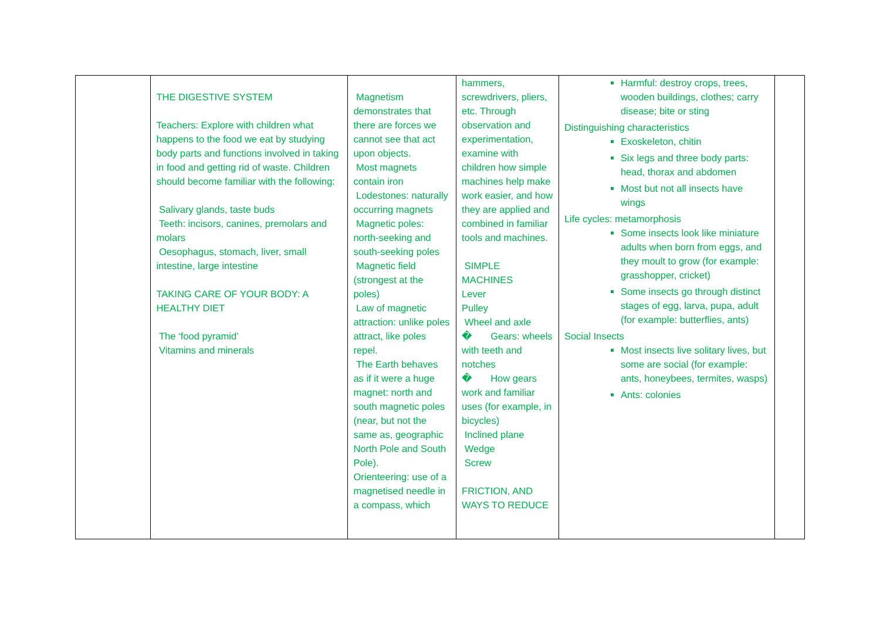| | THE DIGESTIVE SYSTEM Teachers: Explore with children what happens to the food we eat by studying body parts and functions involved in taking in food and getting rid of waste. Children should become familiar with the following: Salivary glands, taste buds Teeth: incisors, canines, premolars and molars Oesophagus, stomach, liver, small intestine, large intestine TAKING CARE OF YOUR BODY: A HEALTHY DIET The ‘food pyramid’ Vitamins and minerals | Magnetism demonstrates that there are forces we cannot see that act upon objects. Most magnets contain iron Lodestones: naturally occurring magnets Magnetic poles: north-seeking and south-seeking poles Magnetic field (strongest at the poles) Law of magnetic attraction: unlike poles attract, like poles repel. The Earth behaves as if it were a huge magnet: north and south magnetic poles (near, but not the same as, geographic North Pole and South Pole). Orienteering: use of a magnetised needle in a compass, which | hammers, screwdrivers, pliers, etc. Through observation and experimentation, examine with children how simple machines help make work easier, and how they are applied and combined in familiar tools and machines. SIMPLE MACHINES Lever Pulley Wheel and axle � Gears: wheels with teeth and notches � How gears work and familiar uses (for example, in bicycles) Inclined plane Wedge Screw FRICTION, AND WAYS TO REDUCE | Harmful: destroy crops, trees, wooden buildings, clothes; carry disease; bite or sting Distinguishing characteristics Exoskeleton, chitin Six legs and three body parts: head, thorax and abdomen Most but not all insects have wings Life cycles: metamorphosis Some insects look like miniature adults when born from eggs, and they moult to grow (for example: grasshopper, cricket) Some insects go through distinct stages of egg, larva, pupa, adult (for example: butterflies, ants) Social Insects Most insects live solitary lives, but some are social (for example: ants, honeybees, termites, wasps) Ants: colonies | |